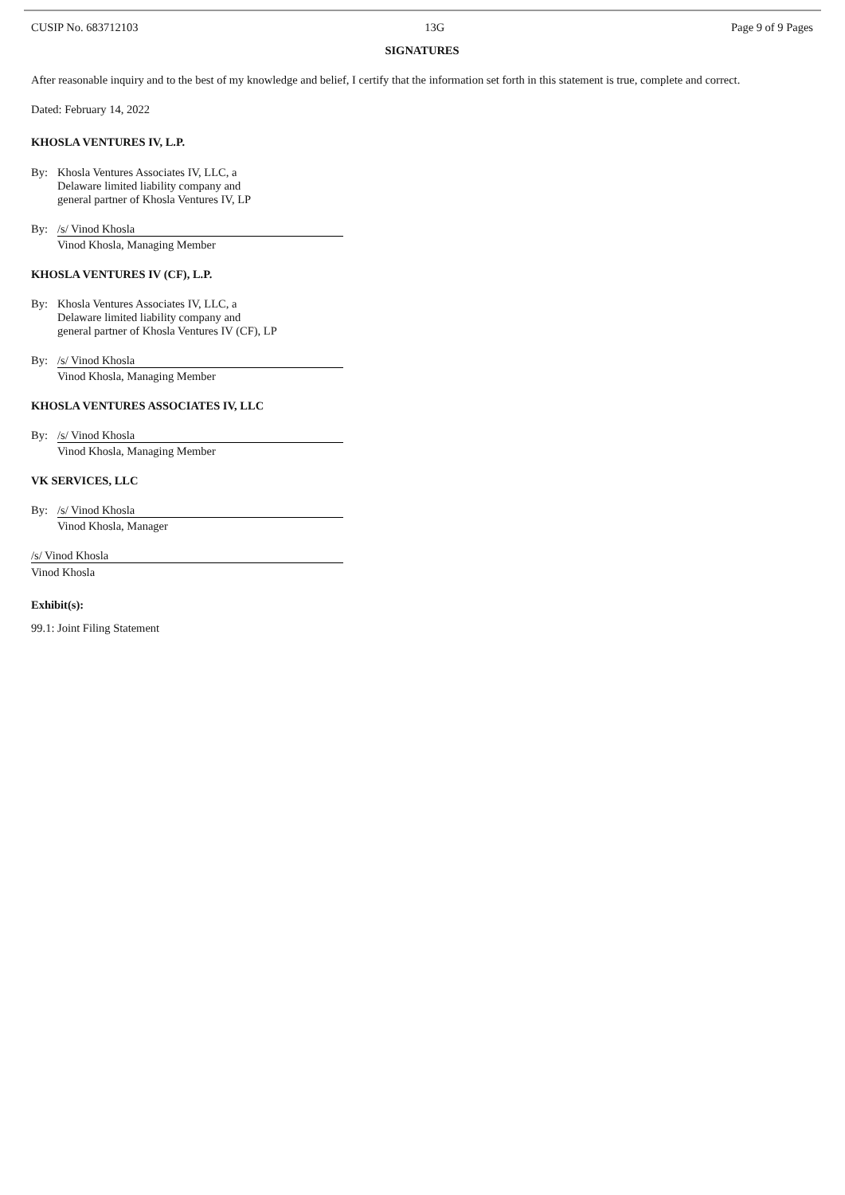CUSIP No. 683712103 13G Page 9 of 9 Pages
SIGNATURES
After reasonable inquiry and to the best of my knowledge and belief, I certify that the information set forth in this statement is true, complete and correct.
Dated: February 14, 2022
KHOSLA VENTURES IV, L.P.
By: Khosla Ventures Associates IV, LLC, a
Delaware limited liability company and
general partner of Khosla Ventures IV, LP
By: /s/ Vinod Khosla
Vinod Khosla, Managing Member
KHOSLA VENTURES IV (CF), L.P.
By: Khosla Ventures Associates IV, LLC, a
Delaware limited liability company and
general partner of Khosla Ventures IV (CF), LP
By: /s/ Vinod Khosla
Vinod Khosla, Managing Member
KHOSLA VENTURES ASSOCIATES IV, LLC
By: /s/ Vinod Khosla
Vinod Khosla, Managing Member
VK SERVICES, LLC
By: /s/ Vinod Khosla
Vinod Khosla, Manager
/s/ Vinod Khosla
Vinod Khosla
Exhibit(s):
99.1: Joint Filing Statement